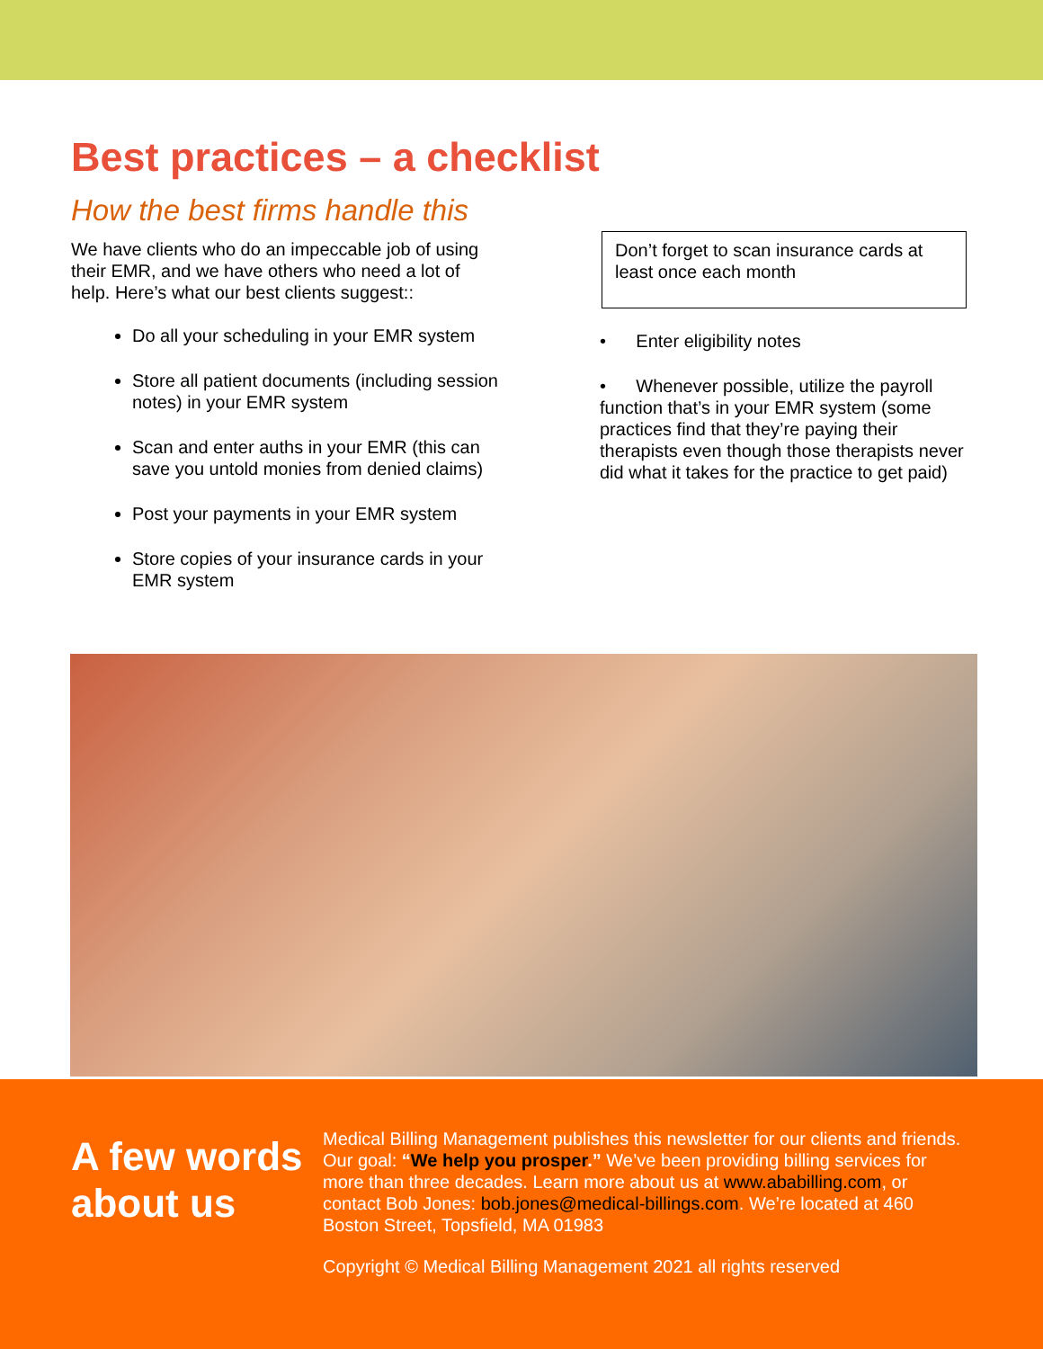Best practices – a checklist
How the best firms handle this
We have clients who do an impeccable job of using their EMR, and we have others who need a lot of help. Here’s what our best clients suggest::
Do all your scheduling in your EMR system
Store all patient documents (including session notes) in your EMR system
Scan and enter auths in your EMR (this can save you untold monies from denied claims)
Post your payments in your EMR system
Store copies of your insurance cards in your EMR system
Don’t forget to scan insurance cards at least once each month
• Enter eligibility notes
• Whenever possible, utilize the payroll function that’s in your EMR system (some practices find that they’re paying their therapists even though those therapists never did what it takes for the practice to get paid)
A few words about us
Medical Billing Management publishes this newsletter for our clients and friends. Our goal: “We help you prosper.” We’ve been providing billing services for more than three decades. Learn more about us at www.ababilling.com, or contact Bob Jones: bob.jones@medical-billings.com. We’re located at 460 Boston Street, Topsfield, MA 01983
Copyright © Medical Billing Management 2021 all rights reserved